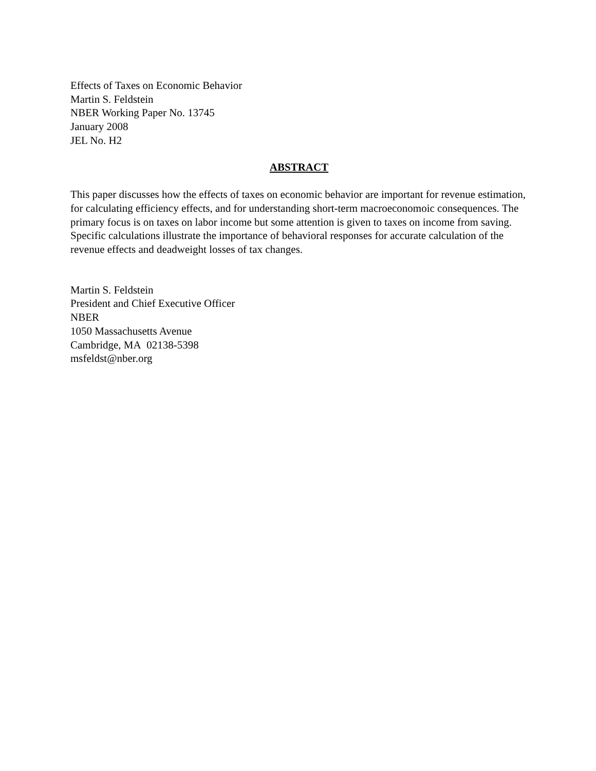Effects of Taxes on Economic Behavior
Martin S. Feldstein
NBER Working Paper No. 13745
January 2008
JEL No. H2
ABSTRACT
This paper discusses how the effects of taxes on economic behavior are important for revenue estimation, for calculating efficiency effects, and for understanding short-term macroeconomoic consequences. The primary focus is on taxes on labor income but some attention is given to taxes on income from saving. Specific calculations illustrate the importance of behavioral responses for accurate calculation of the revenue effects and deadweight losses of tax changes.
Martin S. Feldstein
President and Chief Executive Officer
NBER
1050 Massachusetts Avenue
Cambridge, MA 02138-5398
msfeldst@nber.org